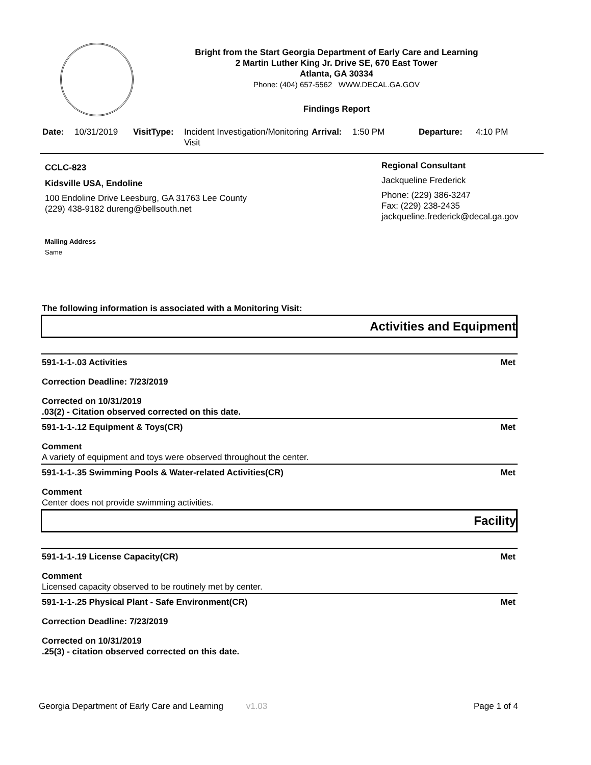Bright from the Start Georgia Department of Early Care and Learning
2 Martin Luther King Jr. Drive SE, 670 East Tower
Atlanta, GA 30334
Phone: (404) 657-5562 WWW.DECAL.GA.GOV
Findings Report
Date: 10/31/2019 VisitType: Incident Investigation/Monitoring Visit Arrival: 1:50 PM Departure: 4:10 PM
CCLC-823
Kidsville USA, Endoline
100 Endoline Drive Leesburg, GA 31763 Lee County
(229) 438-9182 dureng@bellsouth.net
Mailing Address
Same
Regional Consultant
Jackqueline Frederick
Phone: (229) 386-3247
Fax: (229) 238-2435
jackqueline.frederick@decal.ga.gov
The following information is associated with a Monitoring Visit:
Activities and Equipment
591-1-1-.03 Activities Met
Correction Deadline: 7/23/2019
Corrected on 10/31/2019
.03(2) - Citation observed corrected on this date.
591-1-1-.12 Equipment & Toys(CR) Met
Comment
A variety of equipment and toys were observed throughout the center.
591-1-1-.35 Swimming Pools & Water-related Activities(CR) Met
Comment
Center does not provide swimming activities.
Facility
591-1-1-.19 License Capacity(CR) Met
Comment
Licensed capacity observed to be routinely met by center.
591-1-1-.25 Physical Plant - Safe Environment(CR) Met
Correction Deadline: 7/23/2019
Corrected on 10/31/2019
.25(3) - citation observed corrected on this date.
Georgia Department of Early Care and Learning v1.03 Page 1 of 4